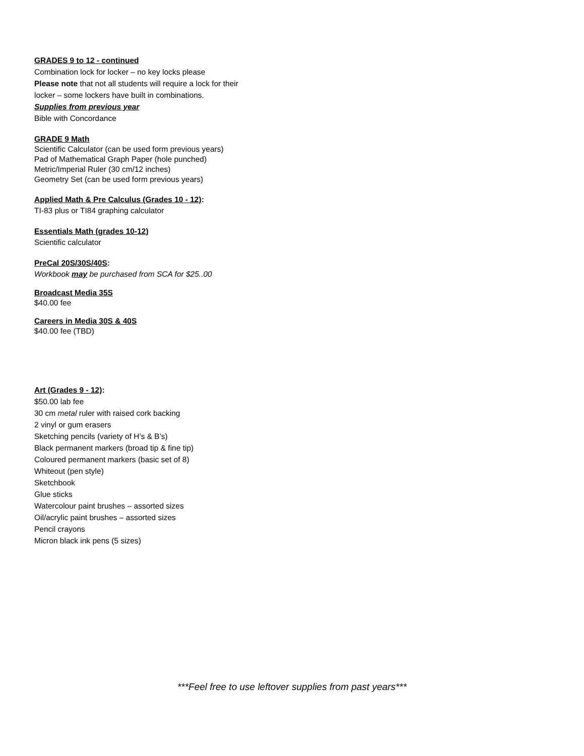GRADES 9 to 12 - continued
Combination lock for locker – no key locks please
Please note that not all students will require a lock for their
locker – some lockers have built in combinations.
Supplies from previous year
Bible with Concordance
GRADE 9 Math
Scientific Calculator (can be used form previous years)
Pad of Mathematical Graph Paper (hole punched)
Metric/Imperial Ruler (30 cm/12 inches)
Geometry Set (can be used form previous years)
Applied Math & Pre Calculus (Grades 10 - 12):
TI-83 plus or TI84 graphing calculator
Essentials Math (grades 10-12)
Scientific calculator
PreCal 20S/30S/40S:
Workbook may be purchased from SCA for $25..00
Broadcast Media 35S
$40.00 fee
Careers in Media 30S & 40S
$40.00 fee (TBD)
Art (Grades 9 - 12):
$50.00 lab fee
30 cm metal ruler with raised cork backing
2 vinyl or gum erasers
Sketching pencils (variety of H’s & B’s)
Black permanent markers (broad tip & fine tip)
Coloured permanent markers (basic set of 8)
Whiteout (pen style)
Sketchbook
Glue sticks
Watercolour paint brushes – assorted sizes
Oil/acrylic paint brushes – assorted sizes
Pencil crayons
Micron black ink pens (5 sizes)
***Feel free to use leftover supplies from past years***